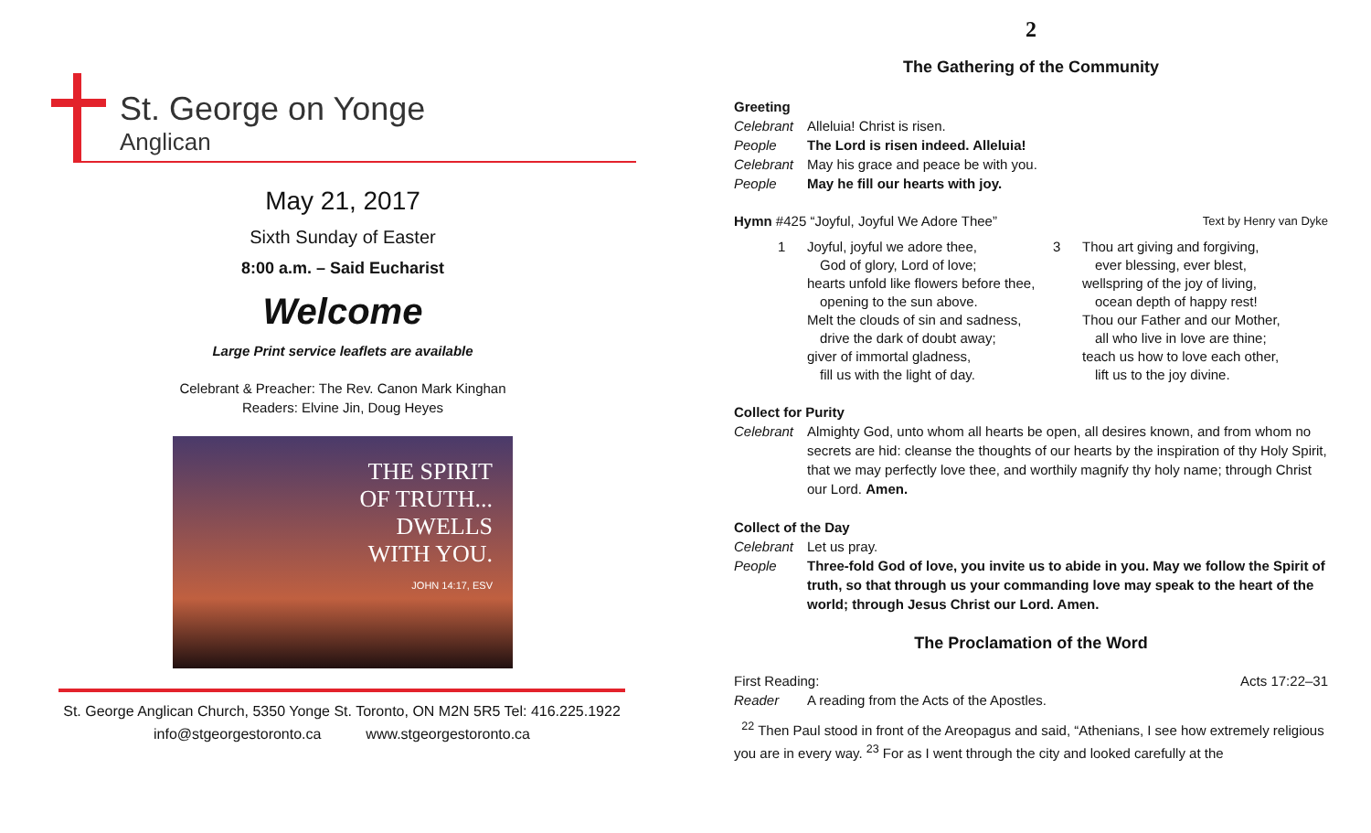St. George on Yonge
Anglican
May 21, 2017
Sixth Sunday of Easter
8:00 a.m. – Said Eucharist
Welcome
Large Print service leaflets are available
Celebrant & Preacher: The Rev. Canon Mark Kinghan
Readers: Elvine Jin, Doug Heyes
THE SPIRIT
OF TRUTH...
DWELLS
WITH YOU.
JOHN 14:17, ESV
St. George Anglican Church, 5350 Yonge St. Toronto, ON M2N 5R5 Tel: 416.225.1922
info@stgeorgestoronto.ca www.stgeorgestoronto.ca
2
The Gathering of the Community
Greeting
Celebrant Alleluia! Christ is risen.
People The Lord is risen indeed. Alleluia!
Celebrant May his grace and peace be with you.
People May he fill our hearts with joy.
Hymn #425 “Joyful, Joyful We Adore Thee” Text by Henry van Dyke
1 Joyful, joyful we adore thee,
God of glory, Lord of love;
hearts unfold like flowers before thee,
opening to the sun above.
Melt the clouds of sin and sadness,
drive the dark of doubt away;
giver of immortal gladness,
fill us with the light of day.
3 Thou art giving and forgiving,
ever blessing, ever blest,
wellspring of the joy of living,
ocean depth of happy rest!
Thou our Father and our Mother,
all who live in love are thine;
teach us how to love each other,
lift us to the joy divine.
Collect for Purity
Celebrant Almighty God, unto whom all hearts be open, all desires known, and from whom no secrets are hid: cleanse the thoughts of our hearts by the inspiration of thy Holy Spirit, that we may perfectly love thee, and worthily magnify thy holy name; through Christ our Lord. Amen.
Collect of the Day
Celebrant Let us pray.
People Three-fold God of love, you invite us to abide in you. May we follow the Spirit of truth, so that through us your commanding love may speak to the heart of the world; through Jesus Christ our Lord. Amen.
The Proclamation of the Word
First Reading: Acts 17:22–31
Reader A reading from the Acts of the Apostles.
<sup>22</sup> Then Paul stood in front of the Areopagus and said, “Athenians, I see how extremely religious you are in every way. <sup>23</sup> For as I went through the city and looked carefully at the